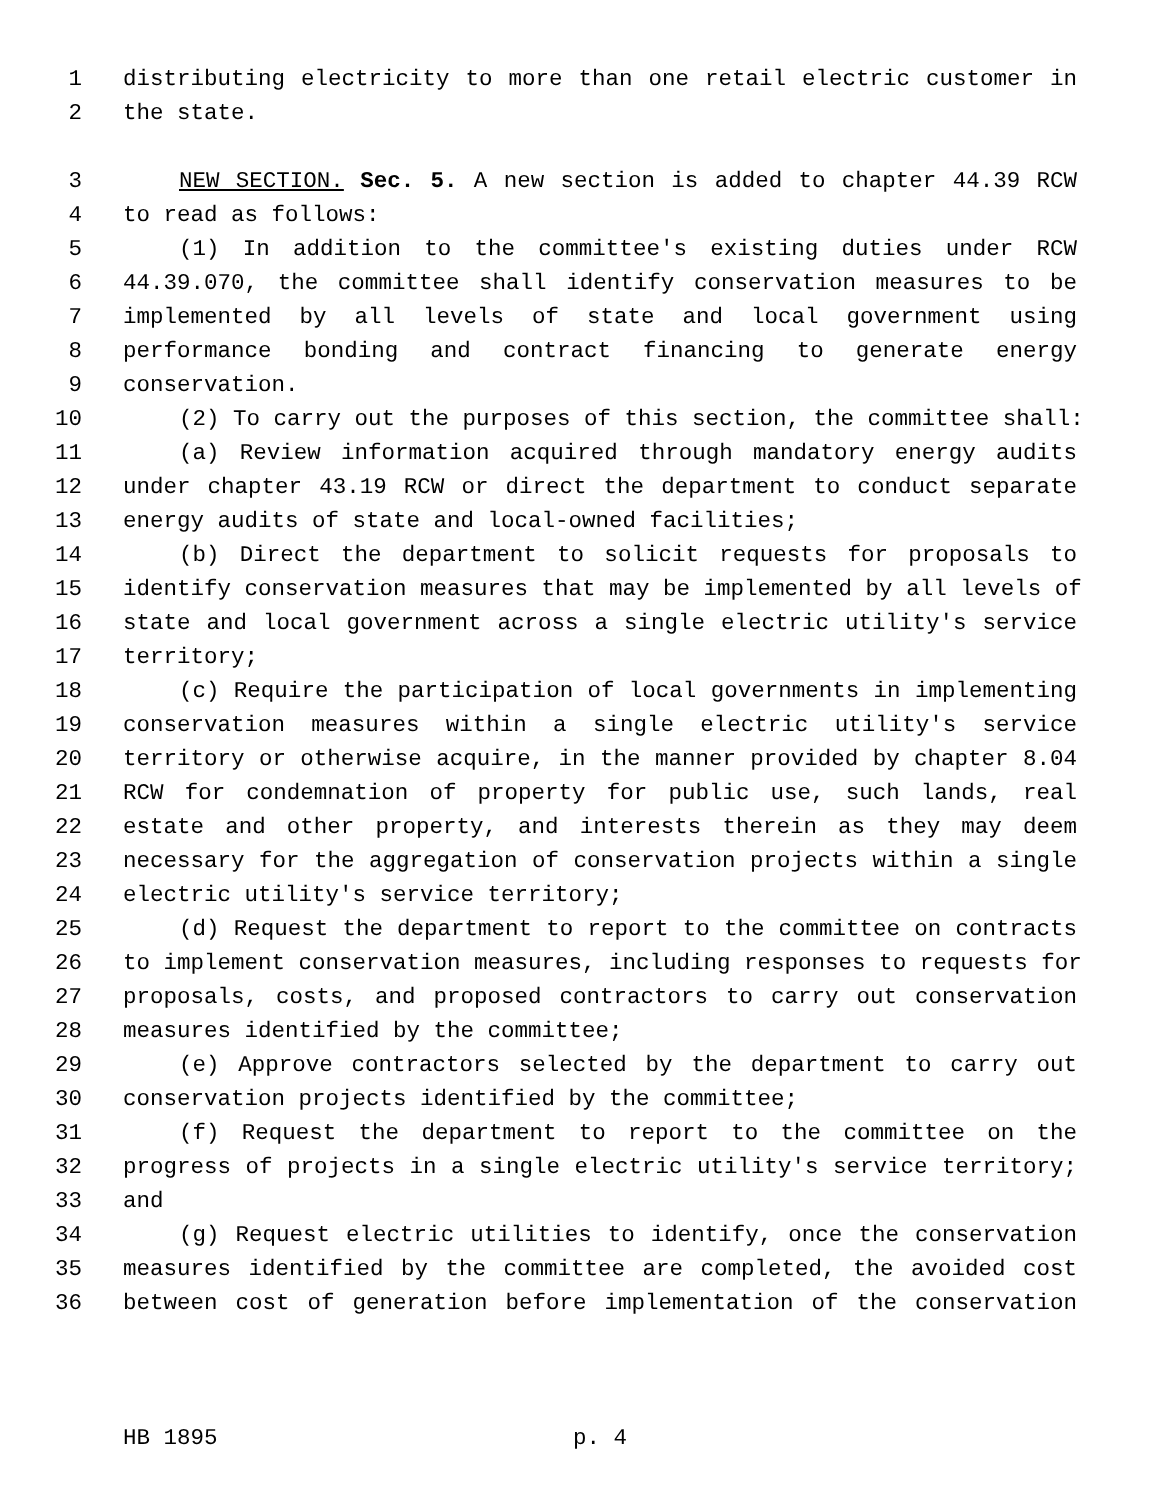1 distributing electricity to more than one retail electric customer in
2 the state.
3 NEW SECTION. Sec. 5. A new section is added to chapter 44.39 RCW
4 to read as follows:
5 (1) In addition to the committee's existing duties under RCW
6 44.39.070, the committee shall identify conservation measures to be
7 implemented by all levels of state and local government using
8 performance bonding and contract financing to generate energy
9 conservation.
10 (2) To carry out the purposes of this section, the committee shall:
11 (a) Review information acquired through mandatory energy audits
12 under chapter 43.19 RCW or direct the department to conduct separate
13 energy audits of state and local-owned facilities;
14 (b) Direct the department to solicit requests for proposals to
15 identify conservation measures that may be implemented by all levels of
16 state and local government across a single electric utility's service
17 territory;
18 (c) Require the participation of local governments in implementing
19 conservation measures within a single electric utility's service
20 territory or otherwise acquire, in the manner provided by chapter 8.04
21 RCW for condemnation of property for public use, such lands, real
22 estate and other property, and interests therein as they may deem
23 necessary for the aggregation of conservation projects within a single
24 electric utility's service territory;
25 (d) Request the department to report to the committee on contracts
26 to implement conservation measures, including responses to requests for
27 proposals, costs, and proposed contractors to carry out conservation
28 measures identified by the committee;
29 (e) Approve contractors selected by the department to carry out
30 conservation projects identified by the committee;
31 (f) Request the department to report to the committee on the
32 progress of projects in a single electric utility's service territory;
33 and
34 (g) Request electric utilities to identify, once the conservation
35 measures identified by the committee are completed, the avoided cost
36 between cost of generation before implementation of the conservation
HB 1895 p. 4